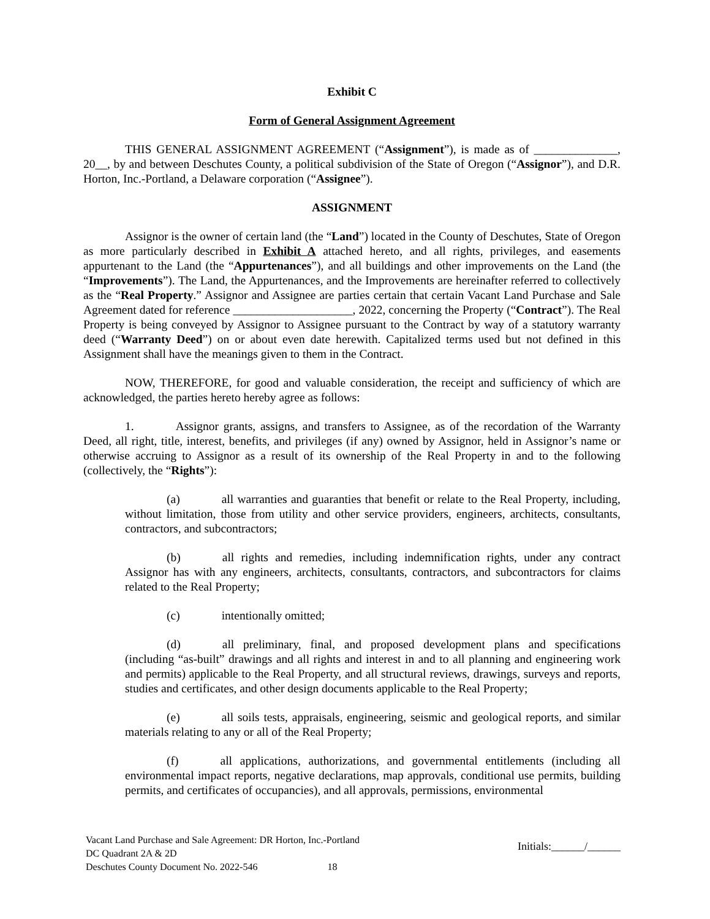Exhibit C
Form of General Assignment Agreement
THIS GENERAL ASSIGNMENT AGREEMENT (“Assignment”), is made as of ______________, 20__, by and between Deschutes County, a political subdivision of the State of Oregon (“Assignor”), and D.R. Horton, Inc.-Portland, a Delaware corporation (“Assignee”).
ASSIGNMENT
Assignor is the owner of certain land (the “Land”) located in the County of Deschutes, State of Oregon as more particularly described in Exhibit A attached hereto, and all rights, privileges, and easements appurtenant to the Land (the “Appurtenances”), and all buildings and other improvements on the Land (the “Improvements”). The Land, the Appurtenances, and the Improvements are hereinafter referred to collectively as the “Real Property.” Assignor and Assignee are parties certain that certain Vacant Land Purchase and Sale Agreement dated for reference ____________________, 2022, concerning the Property (“Contract”). The Real Property is being conveyed by Assignor to Assignee pursuant to the Contract by way of a statutory warranty deed (“Warranty Deed”) on or about even date herewith. Capitalized terms used but not defined in this Assignment shall have the meanings given to them in the Contract.
NOW, THEREFORE, for good and valuable consideration, the receipt and sufficiency of which are acknowledged, the parties hereto hereby agree as follows:
1. Assignor grants, assigns, and transfers to Assignee, as of the recordation of the Warranty Deed, all right, title, interest, benefits, and privileges (if any) owned by Assignor, held in Assignor’s name or otherwise accruing to Assignor as a result of its ownership of the Real Property in and to the following (collectively, the “Rights”):
(a) all warranties and guaranties that benefit or relate to the Real Property, including, without limitation, those from utility and other service providers, engineers, architects, consultants, contractors, and subcontractors;
(b) all rights and remedies, including indemnification rights, under any contract Assignor has with any engineers, architects, consultants, contractors, and subcontractors for claims related to the Real Property;
(c) intentionally omitted;
(d) all preliminary, final, and proposed development plans and specifications (including “as-built” drawings and all rights and interest in and to all planning and engineering work and permits) applicable to the Real Property, and all structural reviews, drawings, surveys and reports, studies and certificates, and other design documents applicable to the Real Property;
(e) all soils tests, appraisals, engineering, seismic and geological reports, and similar materials relating to any or all of the Real Property;
(f) all applications, authorizations, and governmental entitlements (including all environmental impact reports, negative declarations, map approvals, conditional use permits, building permits, and certificates of occupancies), and all approvals, permissions, environmental
Vacant Land Purchase and Sale Agreement: DR Horton, Inc.-Portland
DC Quadrant 2A & 2D
Deschutes County Document No. 2022-546 18
Initials:______/______